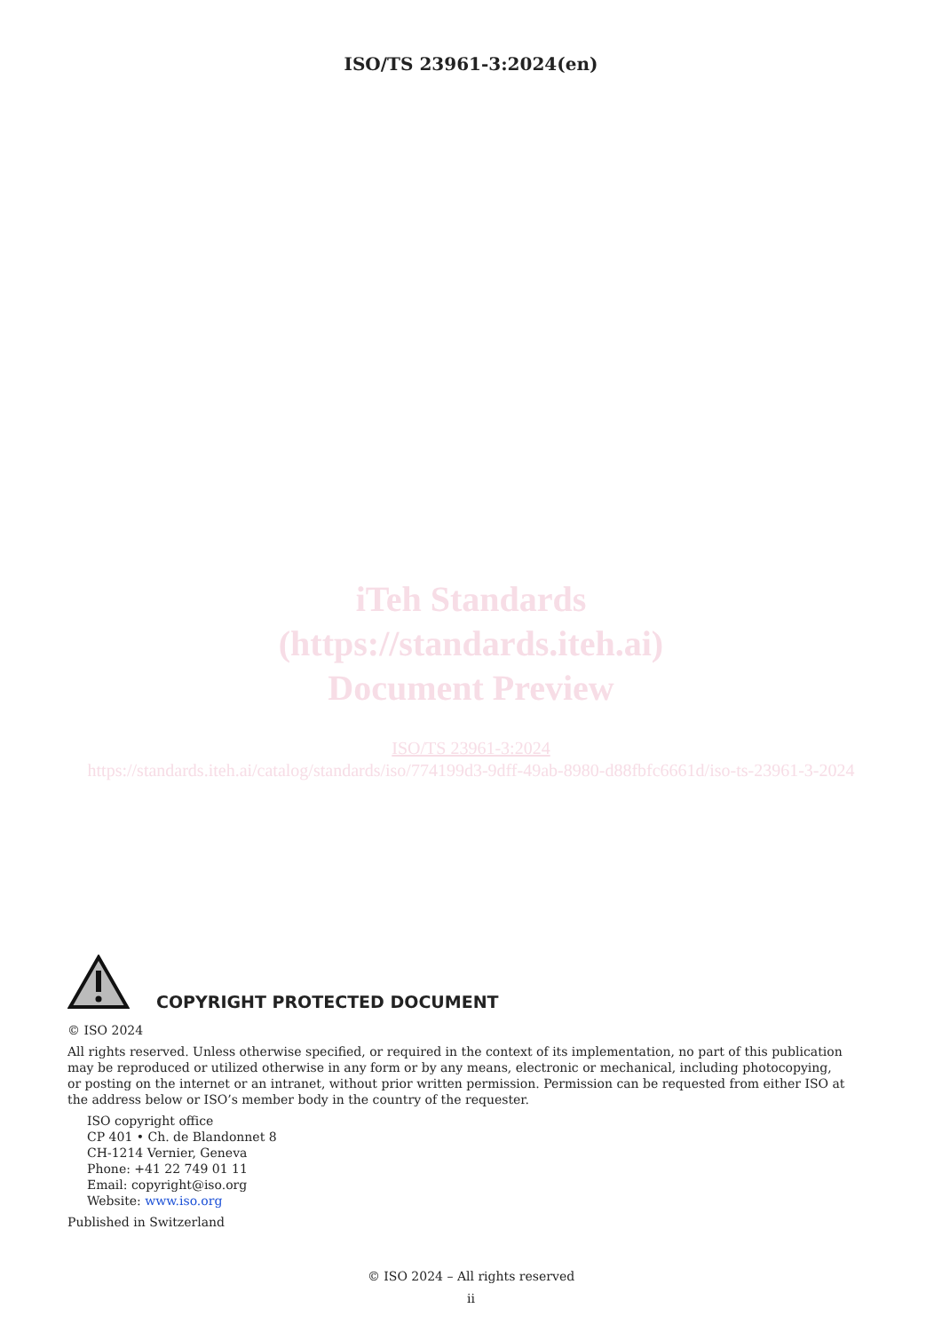ISO/TS 23961-3:2024(en)
iTeh Standards
(https://standards.iteh.ai)
Document Preview
ISO/TS 23961-3:2024
https://standards.iteh.ai/catalog/standards/iso/774199d3-9dff-49ab-8980-d88fbfc6661d/iso-ts-23961-3-2024
COPYRIGHT PROTECTED DOCUMENT
© ISO 2024
All rights reserved. Unless otherwise specified, or required in the context of its implementation, no part of this publication may be reproduced or utilized otherwise in any form or by any means, electronic or mechanical, including photocopying, or posting on the internet or an intranet, without prior written permission. Permission can be requested from either ISO at the address below or ISO’s member body in the country of the requester.
ISO copyright office
CP 401 • Ch. de Blandonnet 8
CH-1214 Vernier, Geneva
Phone: +41 22 749 01 11
Email: copyright@iso.org
Website: www.iso.org
Published in Switzerland
© ISO 2024 – All rights reserved
ii